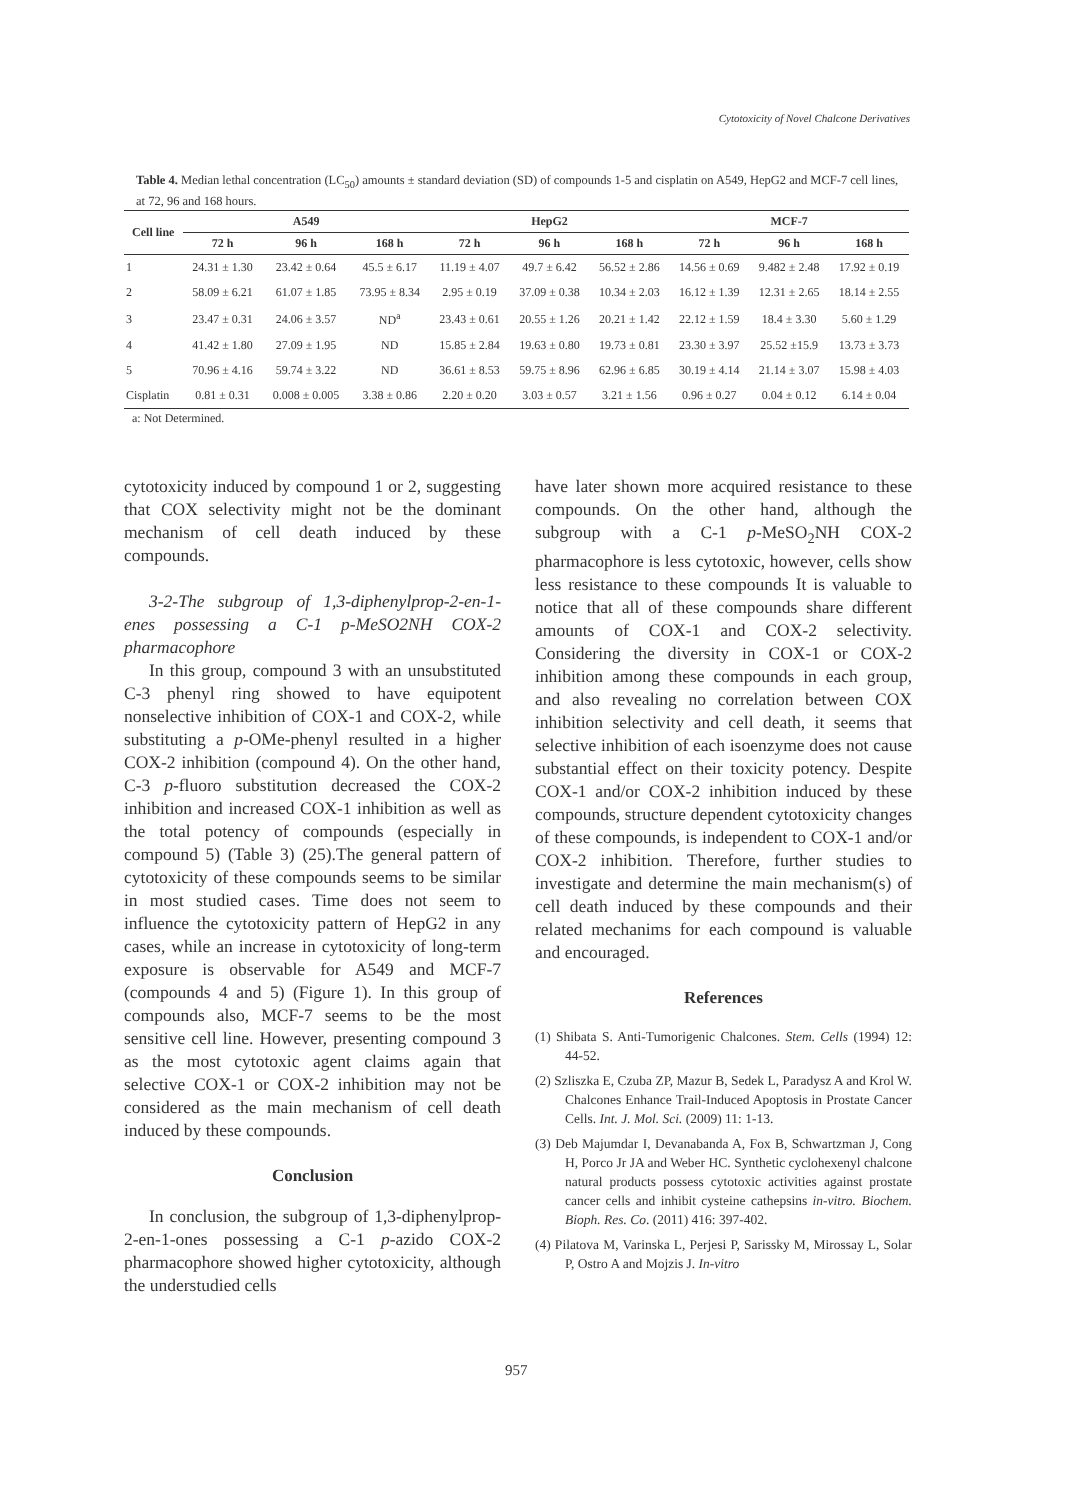Cytotoxicity of Novel Chalcone Derivatives
Table 4. Median lethal concentration (LC<sub>50</sub>) amounts ± standard deviation (SD) of compounds 1-5 and cisplatin on A549, HepG2 and MCF-7 cell lines, at 72, 96 and 168 hours.
| Cell line | A549 | | | HepG2 | | | MCF-7 | | |
| --- | --- | --- | --- | --- | --- | --- | --- | --- | --- |
| | 72 h | 96 h | 168 h | 72 h | 96 h | 168 h | 72 h | 96 h | 168 h |
| 1 | 24.31 ± 1.30 | 23.42 ± 0.64 | 45.5 ± 6.17 | 11.19 ± 4.07 | 49.7 ± 6.42 | 56.52 ± 2.86 | 14.56 ± 0.69 | 9.482 ± 2.48 | 17.92 ± 0.19 |
| 2 | 58.09 ± 6.21 | 61.07 ± 1.85 | 73.95 ± 8.34 | 2.95 ± 0.19 | 37.09 ± 0.38 | 10.34 ± 2.03 | 16.12 ± 1.39 | 12.31 ± 2.65 | 18.14 ± 2.55 |
| 3 | 23.47 ± 0.31 | 24.06 ± 3.57 | ND<sup>a</sup> | 23.43 ± 0.61 | 20.55 ± 1.26 | 20.21 ± 1.42 | 22.12 ± 1.59 | 18.4 ± 3.30 | 5.60 ± 1.29 |
| 4 | 41.42 ± 1.80 | 27.09 ± 1.95 | ND | 15.85 ± 2.84 | 19.63 ± 0.80 | 19.73 ± 0.81 | 23.30 ± 3.97 | 25.52 ±15.9 | 13.73 ± 3.73 |
| 5 | 70.96 ± 4.16 | 59.74 ± 3.22 | ND | 36.61 ± 8.53 | 59.75 ± 8.96 | 62.96 ± 6.85 | 30.19 ± 4.14 | 21.14 ± 3.07 | 15.98 ± 4.03 |
| Cisplatin | 0.81 ± 0.31 | 0.008 ± 0.005 | 3.38 ± 0.86 | 2.20 ± 0.20 | 3.03 ± 0.57 | 3.21 ± 1.56 | 0.96 ± 0.27 | 0.04 ± 0.12 | 6.14 ± 0.04 |
a: Not Determined.
cytotoxicity induced by compound 1 or 2, suggesting that COX selectivity might not be the dominant mechanism of cell death induced by these compounds.
3-2-The subgroup of 1,3-diphenylprop-2-en-1-enes possessing a C-1 p-MeSO2NH COX-2 pharmacophore
In this group, compound 3 with an unsubstituted C-3 phenyl ring showed to have equipotent nonselective inhibition of COX-1 and COX-2, while substituting a p-OMe-phenyl resulted in a higher COX-2 inhibition (compound 4). On the other hand, C-3 p-fluoro substitution decreased the COX-2 inhibition and increased COX-1 inhibition as well as the total potency of compounds (especially in compound 5) (Table 3) (25).The general pattern of cytotoxicity of these compounds seems to be similar in most studied cases. Time does not seem to influence the cytotoxicity pattern of HepG2 in any cases, while an increase in cytotoxicity of long-term exposure is observable for A549 and MCF-7 (compounds 4 and 5) (Figure 1). In this group of compounds also, MCF-7 seems to be the most sensitive cell line. However, presenting compound 3 as the most cytotoxic agent claims again that selective COX-1 or COX-2 inhibition may not be considered as the main mechanism of cell death induced by these compounds.
Conclusion
In conclusion, the subgroup of 1,3-diphenylprop-2-en-1-ones possessing a C-1 p-azido COX-2 pharmacophore showed higher cytotoxicity, although the understudied cells
have later shown more acquired resistance to these compounds. On the other hand, although the subgroup with a C-1 p-MeSO<sub>2</sub>NH COX-2 pharmacophore is less cytotoxic, however, cells show less resistance to these compounds It is valuable to notice that all of these compounds share different amounts of COX-1 and COX-2 selectivity. Considering the diversity in COX-1 or COX-2 inhibition among these compounds in each group, and also revealing no correlation between COX inhibition selectivity and cell death, it seems that selective inhibition of each isoenzyme does not cause substantial effect on their toxicity potency. Despite COX-1 and/or COX-2 inhibition induced by these compounds, structure dependent cytotoxicity changes of these compounds, is independent to COX-1 and/or COX-2 inhibition. Therefore, further studies to investigate and determine the main mechanism(s) of cell death induced by these compounds and their related mechanims for each compound is valuable and encouraged.
References
(1) Shibata S. Anti-Tumorigenic Chalcones. Stem. Cells (1994) 12: 44-52.
(2) Szliszka E, Czuba ZP, Mazur B, Sedek L, Paradysz A and Krol W. Chalcones Enhance Trail-Induced Apoptosis in Prostate Cancer Cells. Int. J. Mol. Sci. (2009) 11: 1-13.
(3) Deb Majumdar I, Devanabanda A, Fox B, Schwartzman J, Cong H, Porco Jr JA and Weber HC. Synthetic cyclohexenyl chalcone natural products possess cytotoxic activities against prostate cancer cells and inhibit cysteine cathepsins in-vitro. Biochem. Bioph. Res. Co. (2011) 416: 397-402.
(4) Pilatova M, Varinska L, Perjesi P, Sarissky M, Mirossay L, Solar P, Ostro A and Mojzis J. In-vitro
957